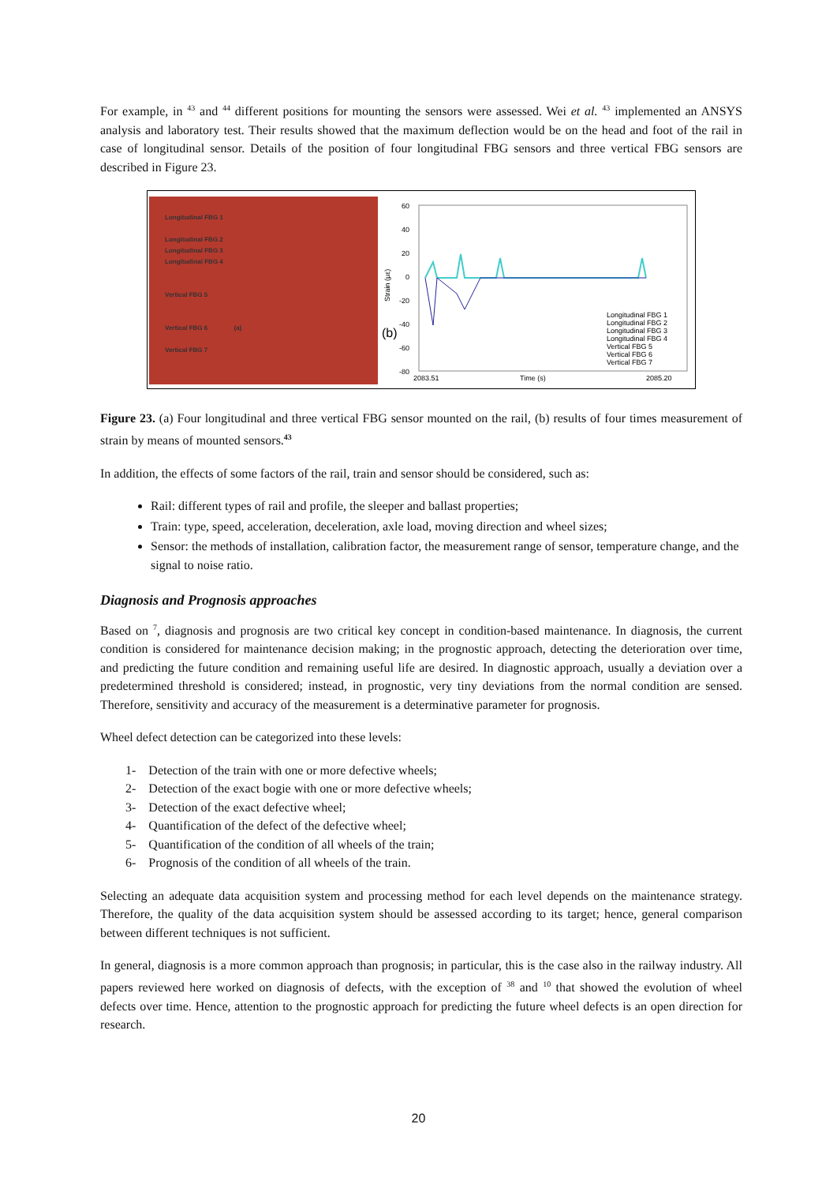For example, in <sup>43</sup> and <sup>44</sup> different positions for mounting the sensors were assessed. Wei et al. <sup>43</sup> implemented an ANSYS analysis and laboratory test. Their results showed that the maximum deflection would be on the head and foot of the rail in case of longitudinal sensor. Details of the position of four longitudinal FBG sensors and three vertical FBG sensors are described in Figure 23.
Longitudinal FBG 1
Longitudinal FBG 2
Longitudinal FBG 3
Longitudinal FBG 4
Vertical FBG 5
Vertical FBG 6 (a)
Vertical FBG 7
(b)
60
40
20
0
-20
-40
-60
-80
2083.51
Time (s)
2085.20
Longitudinal FBG 1
Longitudinal FBG 2
Longitudinal FBG 3
Longitudinal FBG 4
Vertical FBG 5
Vertical FBG 6
Vertical FBG 7
Strain (με)
Figure 23. (a) Four longitudinal and three vertical FBG sensor mounted on the rail, (b) results of four times measurement of strain by means of mounted sensors.<sup>43</sup>
In addition, the effects of some factors of the rail, train and sensor should be considered, such as:
Rail: different types of rail and profile, the sleeper and ballast properties;
Train: type, speed, acceleration, deceleration, axle load, moving direction and wheel sizes;
Sensor: the methods of installation, calibration factor, the measurement range of sensor, temperature change, and the signal to noise ratio.
Diagnosis and Prognosis approaches
Based on <sup>7</sup>, diagnosis and prognosis are two critical key concept in condition-based maintenance. In diagnosis, the current condition is considered for maintenance decision making; in the prognostic approach, detecting the deterioration over time, and predicting the future condition and remaining useful life are desired. In diagnostic approach, usually a deviation over a predetermined threshold is considered; instead, in prognostic, very tiny deviations from the normal condition are sensed. Therefore, sensitivity and accuracy of the measurement is a determinative parameter for prognosis.
Wheel defect detection can be categorized into these levels:
1- Detection of the train with one or more defective wheels;
2- Detection of the exact bogie with one or more defective wheels;
3- Detection of the exact defective wheel;
4- Quantification of the defect of the defective wheel;
5- Quantification of the condition of all wheels of the train;
6- Prognosis of the condition of all wheels of the train.
Selecting an adequate data acquisition system and processing method for each level depends on the maintenance strategy. Therefore, the quality of the data acquisition system should be assessed according to its target; hence, general comparison between different techniques is not sufficient.
In general, diagnosis is a more common approach than prognosis; in particular, this is the case also in the railway industry. All papers reviewed here worked on diagnosis of defects, with the exception of <sup>38</sup> and <sup>10</sup> that showed the evolution of wheel defects over time. Hence, attention to the prognostic approach for predicting the future wheel defects is an open direction for research.
20